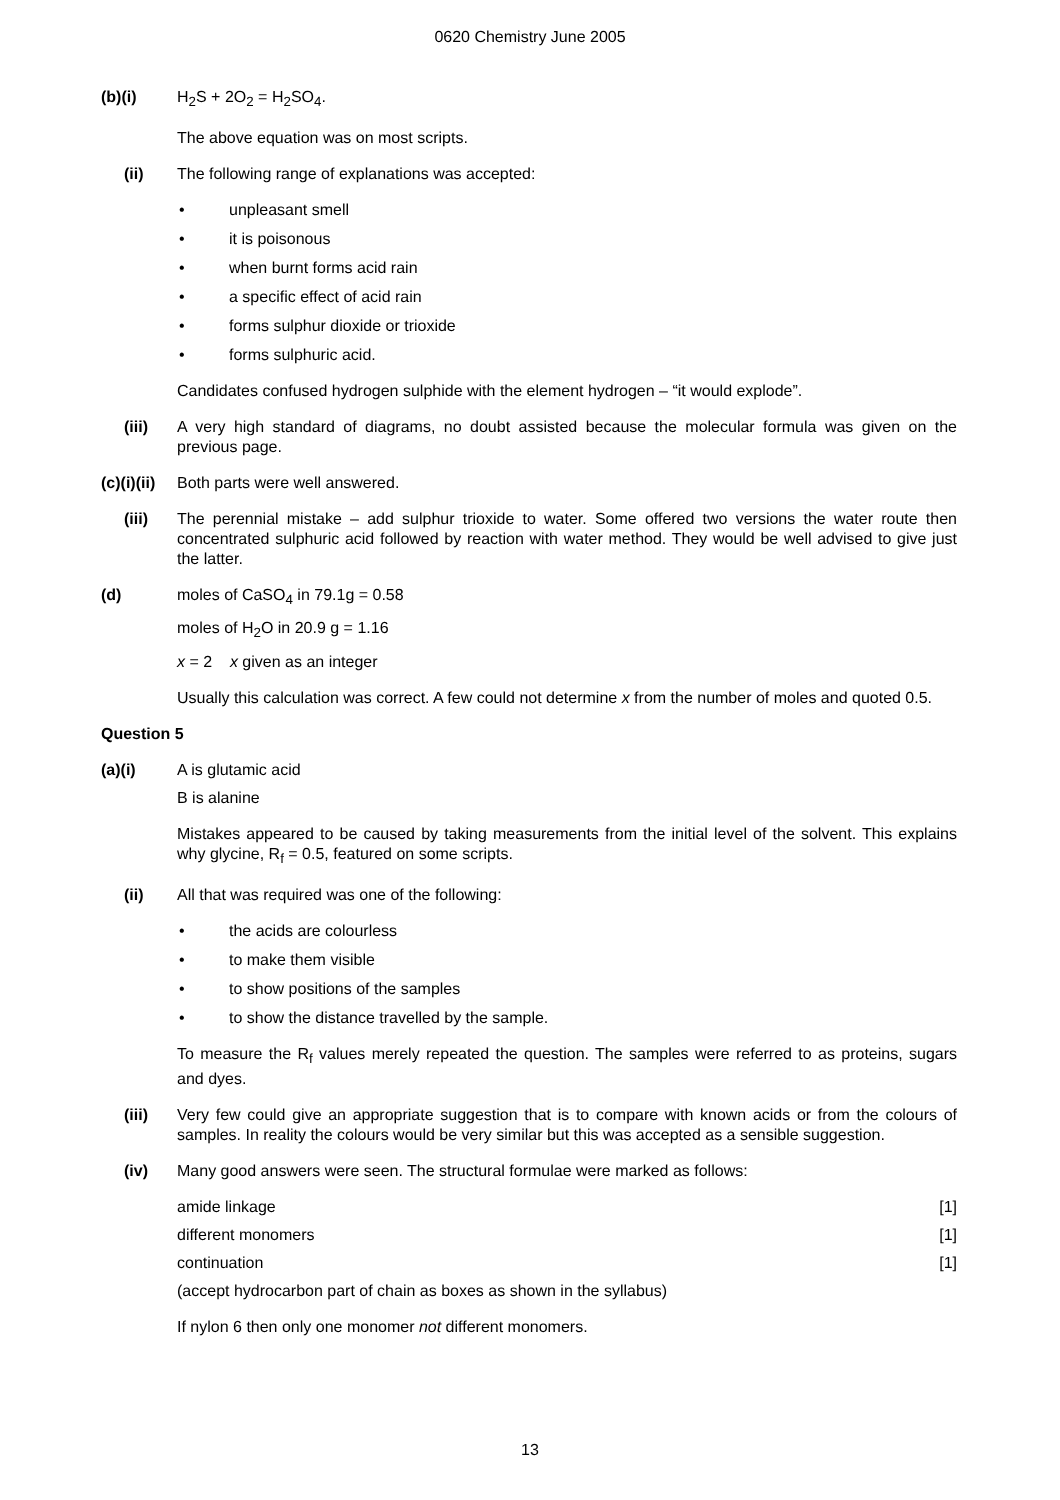0620 Chemistry June 2005
(b)(i) H<sub>2</sub>S + 2O<sub>2</sub> = H<sub>2</sub>SO<sub>4</sub>.
The above equation was on most scripts.
(ii) The following range of explanations was accepted:
• unpleasant smell
• it is poisonous
• when burnt forms acid rain
• a specific effect of acid rain
• forms sulphur dioxide or trioxide
• forms sulphuric acid.
Candidates confused hydrogen sulphide with the element hydrogen – “it would explode”.
(iii) A very high standard of diagrams, no doubt assisted because the molecular formula was given on the previous page.
(c)(i)(ii)
Both parts were well answered.
(iii) The perennial mistake – add sulphur trioxide to water. Some offered two versions the water route then concentrated sulphuric acid followed by reaction with water method. They would be well advised to give just the latter.
(d) moles of CaSO<sub>4</sub> in 79.1g = 0.58
moles of H<sub>2</sub>O in 20.9 g = 1.16
x = 2 x given as an integer
Usually this calculation was correct. A few could not determine x from the number of moles and quoted 0.5.
Question 5
(a)(i) A is glutamic acid
B is alanine
Mistakes appeared to be caused by taking measurements from the initial level of the solvent. This explains why glycine, R<sub>f</sub> = 0.5, featured on some scripts.
(ii) All that was required was one of the following:
• the acids are colourless
• to make them visible
• to show positions of the samples
• to show the distance travelled by the sample.
To measure the R<sub>f</sub> values merely repeated the question. The samples were referred to as proteins, sugars and dyes.
(iii) Very few could give an appropriate suggestion that is to compare with known acids or from the colours of samples. In reality the colours would be very similar but this was accepted as a sensible suggestion.
(iv) Many good answers were seen. The structural formulae were marked as follows:
amide linkage [1]
different monomers [1]
continuation [1]
(accept hydrocarbon part of chain as boxes as shown in the syllabus)
If nylon 6 then only one monomer not different monomers.
13